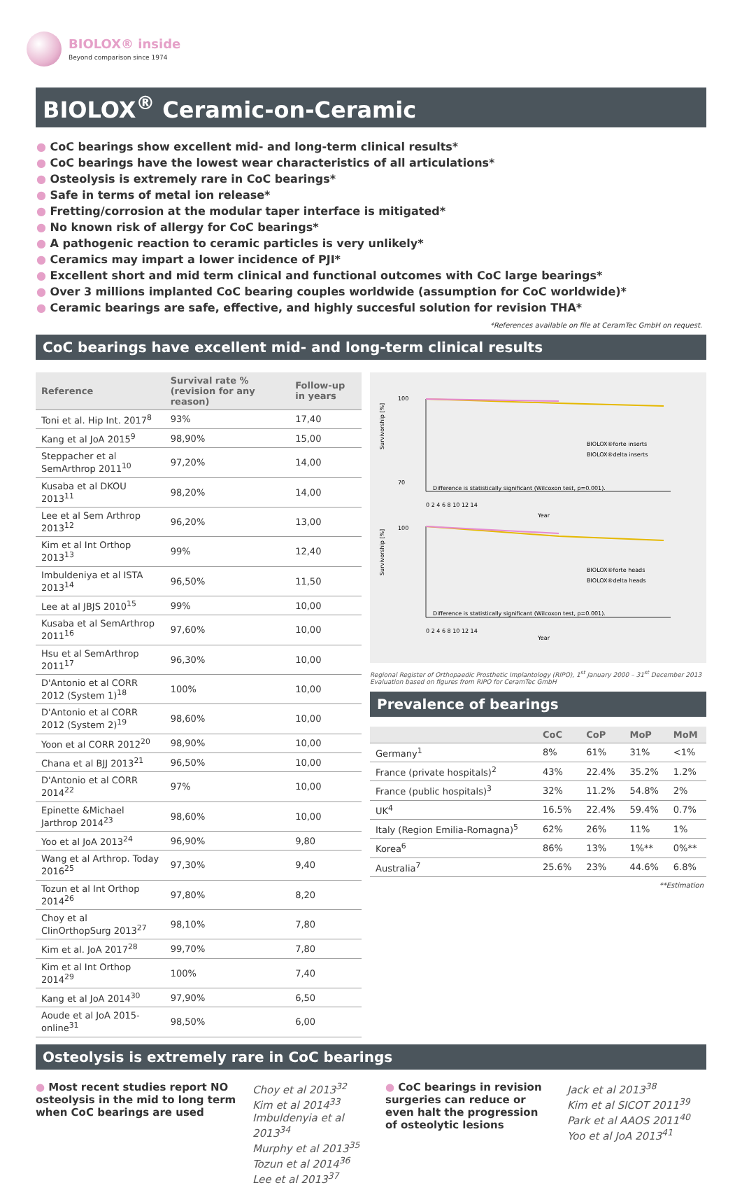BIOLOX® inside
Beyond comparison since 1974
BIOLOX<sup>®</sup> Ceramic-on-Ceramic
● CoC bearings show excellent mid- and long-term clinical results*
● CoC bearings have the lowest wear characteristics of all articulations*
● Osteolysis is extremely rare in CoC bearings*
● Safe in terms of metal ion release*
● Fretting/corrosion at the modular taper interface is mitigated*
● No known risk of allergy for CoC bearings*
● A pathogenic reaction to ceramic particles is very unlikely*
● Ceramics may impart a lower incidence of PJI*
● Excellent short and mid term clinical and functional outcomes with CoC large bearings*
● Over 3 millions implanted CoC bearing couples worldwide (assumption for CoC worldwide)*
● Ceramic bearings are safe, effective, and highly succesful solution for revision THA*
*References available on file at CeramTec GmbH on request.
CoC bearings have excellent mid- and long-term clinical results
| Reference | Survival rate % (revision for any reason) | Follow-up in years |
| --- | --- | --- |
| Toni et al. Hip Int. 2017<sup>8</sup> | 93% | 17,40 |
| Kang et al JoA 2015<sup>9</sup> | 98,90% | 15,00 |
| Steppacher et al SemArthrop 2011<sup>10</sup> | 97,20% | 14,00 |
| Kusaba et al DKOU 2013<sup>11</sup> | 98,20% | 14,00 |
| Lee et al Sem Arthrop 2013<sup>12</sup> | 96,20% | 13,00 |
| Kim et al Int Orthop 2013<sup>13</sup> | 99% | 12,40 |
| Imbuldeniya et al ISTA 2013<sup>14</sup> | 96,50% | 11,50 |
| Lee at al JBJS 2010<sup>15</sup> | 99% | 10,00 |
| Kusaba et al SemArthrop 2011<sup>16</sup> | 97,60% | 10,00 |
| Hsu et al SemArthrop 2011<sup>17</sup> | 96,30% | 10,00 |
| D'Antonio et al CORR 2012 (System 1)<sup>18</sup> | 100% | 10,00 |
| D'Antonio et al CORR 2012 (System 2)<sup>19</sup> | 98,60% | 10,00 |
| Yoon et al CORR 2012<sup>20</sup> | 98,90% | 10,00 |
| Chana et al BJJ 2013<sup>21</sup> | 96,50% | 10,00 |
| D'Antonio et al CORR 2014<sup>22</sup> | 97% | 10,00 |
| Epinette &Michael Jarthrop 2014<sup>23</sup> | 98,60% | 10,00 |
| Yoo et al JoA 2013<sup>24</sup> | 96,90% | 9,80 |
| Wang et al Arthrop. Today 2016<sup>25</sup> | 97,30% | 9,40 |
| Tozun et al Int Orthop 2014<sup>26</sup> | 97,80% | 8,20 |
| Choy et al ClinOrthopSurg 2013<sup>27</sup> | 98,10% | 7,80 |
| Kim et al. JoA 2017<sup>28</sup> | 99,70% | 7,80 |
| Kim et al Int Orthop 2014<sup>29</sup> | 100% | 7,40 |
| Kang et al JoA 2014<sup>30</sup> | 97,90% | 6,50 |
| Aoude et al JoA 2015-online<sup>31</sup> | 98,50% | 6,00 |
100
70
Survivorship [%]
Difference is statistically significant (Wilcoxon test, p=0.001).
BIOLOX®forte inserts
BIOLOX®delta inserts
0 2 4 6 8 10 12 14
Year
100
Survivorship [%]
Difference is statistically significant (Wilcoxon test, p=0.001).
BIOLOX®forte heads
BIOLOX®delta heads
0 2 4 6 8 10 12 14
Year
Regional Register of Orthopaedic Prosthetic Implantology (RIPO), 1<sup>st</sup> January 2000 – 31<sup>st</sup> December 2013
Evaluation based on figures from RIPO for CeramTec GmbH
Prevalence of bearings
| | CoC | CoP | MoP | MoM |
| --- | --- | --- | --- | --- |
| Germany<sup>1</sup> | 8% | 61% | 31% | <1% |
| France (private hospitals)<sup>2</sup> | 43% | 22.4% | 35.2% | 1.2% |
| France (public hospitals)<sup>3</sup> | 32% | 11.2% | 54.8% | 2% |
| UK<sup>4</sup> | 16.5% | 22.4% | 59.4% | 0.7% |
| Italy (Region Emilia-Romagna)<sup>5</sup> | 62% | 26% | 11% | 1% |
| Korea<sup>6</sup> | 86% | 13% | 1%** | 0%** |
| Australia<sup>7</sup> | 25.6% | 23% | 44.6% | 6.8% |
**Estimation
Osteolysis is extremely rare in CoC bearings
● Most recent studies report NO osteolysis in the mid to long term when CoC bearings are used
Choy et al 2013<sup>32</sup>
Kim et al 2014<sup>33</sup>
Imbuldenyia et al 2013<sup>34</sup>
Murphy et al 2013<sup>35</sup>
Tozun et al 2014<sup>36</sup>
Lee et al 2013<sup>37</sup>
● CoC bearings in revision surgeries can reduce or even halt the progression of osteolytic lesions
Jack et al 2013<sup>38</sup>
Kim et al SICOT 2011<sup>39</sup>
Park et al AAOS 2011<sup>40</sup>
Yoo et al JoA 2013<sup>41</sup>